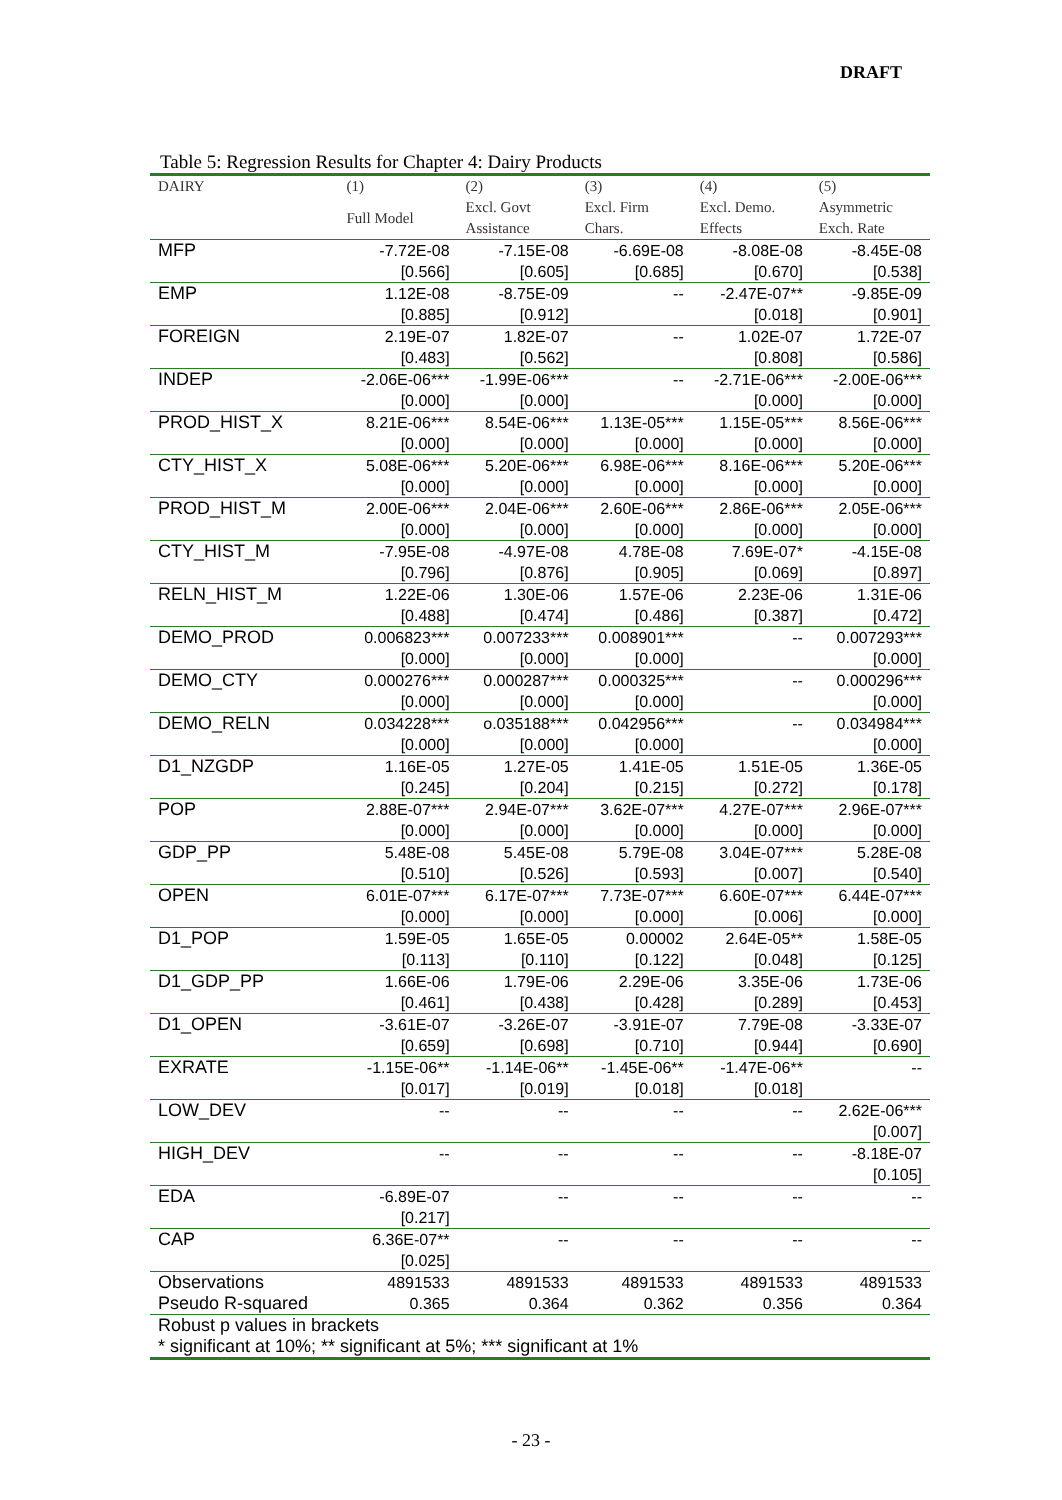DRAFT
Table 5: Regression Results for Chapter 4: Dairy Products
| DAIRY | (1) | (2) | (3) | (4) | (5) |
| --- | --- | --- | --- | --- | --- |
| | Full Model | Excl. Govt Assistance | Excl. Firm Chars. | Excl. Demo. Effects | Asymmetric Exch. Rate |
| MFP | -7.72E-08 | -7.15E-08 | -6.69E-08 | -8.08E-08 | -8.45E-08 |
| | [0.566] | [0.605] | [0.685] | [0.670] | [0.538] |
| EMP | 1.12E-08 | -8.75E-09 | -- | -2.47E-07** | -9.85E-09 |
| | [0.885] | [0.912] | | [0.018] | [0.901] |
| FOREIGN | 2.19E-07 | 1.82E-07 | -- | 1.02E-07 | 1.72E-07 |
| | [0.483] | [0.562] | | [0.808] | [0.586] |
| INDEP | -2.06E-06*** | -1.99E-06*** | -- | -2.71E-06*** | -2.00E-06*** |
| | [0.000] | [0.000] | | [0.000] | [0.000] |
| PROD_HIST_X | 8.21E-06*** | 8.54E-06*** | 1.13E-05*** | 1.15E-05*** | 8.56E-06*** |
| | [0.000] | [0.000] | [0.000] | [0.000] | [0.000] |
| CTY_HIST_X | 5.08E-06*** | 5.20E-06*** | 6.98E-06*** | 8.16E-06*** | 5.20E-06*** |
| | [0.000] | [0.000] | [0.000] | [0.000] | [0.000] |
| PROD_HIST_M | 2.00E-06*** | 2.04E-06*** | 2.60E-06*** | 2.86E-06*** | 2.05E-06*** |
| | [0.000] | [0.000] | [0.000] | [0.000] | [0.000] |
| CTY_HIST_M | -7.95E-08 | -4.97E-08 | 4.78E-08 | 7.69E-07* | -4.15E-08 |
| | [0.796] | [0.876] | [0.905] | [0.069] | [0.897] |
| RELN_HIST_M | 1.22E-06 | 1.30E-06 | 1.57E-06 | 2.23E-06 | 1.31E-06 |
| | [0.488] | [0.474] | [0.486] | [0.387] | [0.472] |
| DEMO_PROD | 0.006823*** | 0.007233*** | 0.008901*** | -- | 0.007293*** |
| | [0.000] | [0.000] | [0.000] | | [0.000] |
| DEMO_CTY | 0.000276*** | 0.000287*** | 0.000325*** | -- | 0.000296*** |
| | [0.000] | [0.000] | [0.000] | | [0.000] |
| DEMO_RELN | 0.034228*** | o.035188*** | 0.042956*** | -- | 0.034984*** |
| | [0.000] | [0.000] | [0.000] | | [0.000] |
| D1_NZGDP | 1.16E-05 | 1.27E-05 | 1.41E-05 | 1.51E-05 | 1.36E-05 |
| | [0.245] | [0.204] | [0.215] | [0.272] | [0.178] |
| POP | 2.88E-07*** | 2.94E-07*** | 3.62E-07*** | 4.27E-07*** | 2.96E-07*** |
| | [0.000] | [0.000] | [0.000] | [0.000] | [0.000] |
| GDP_PP | 5.48E-08 | 5.45E-08 | 5.79E-08 | 3.04E-07*** | 5.28E-08 |
| | [0.510] | [0.526] | [0.593] | [0.007] | [0.540] |
| OPEN | 6.01E-07*** | 6.17E-07*** | 7.73E-07*** | 6.60E-07*** | 6.44E-07*** |
| | [0.000] | [0.000] | [0.000] | [0.006] | [0.000] |
| D1_POP | 1.59E-05 | 1.65E-05 | 0.00002 | 2.64E-05** | 1.58E-05 |
| | [0.113] | [0.110] | [0.122] | [0.048] | [0.125] |
| D1_GDP_PP | 1.66E-06 | 1.79E-06 | 2.29E-06 | 3.35E-06 | 1.73E-06 |
| | [0.461] | [0.438] | [0.428] | [0.289] | [0.453] |
| D1_OPEN | -3.61E-07 | -3.26E-07 | -3.91E-07 | 7.79E-08 | -3.33E-07 |
| | [0.659] | [0.698] | [0.710] | [0.944] | [0.690] |
| EXRATE | -1.15E-06** | -1.14E-06** | -1.45E-06** | -1.47E-06** | -- |
| | [0.017] | [0.019] | [0.018] | [0.018] | |
| LOW_DEV | -- | -- | -- | -- | 2.62E-06*** |
| | | | | | [0.007] |
| HIGH_DEV | -- | -- | -- | -- | -8.18E-07 |
| | | | | | [0.105] |
| EDA | -6.89E-07 | -- | -- | -- | -- |
| | [0.217] | | | | |
| CAP | 6.36E-07** | -- | -- | -- | -- |
| | [0.025] | | | | |
| Observations | 4891533 | 4891533 | 4891533 | 4891533 | 4891533 |
| Pseudo R-squared | 0.365 | 0.364 | 0.362 | 0.356 | 0.364 |
| Robust p values in brackets | | | | | |
| * significant at 10%; ** significant at 5%; *** significant at 1% | | | | | |
- 23 -